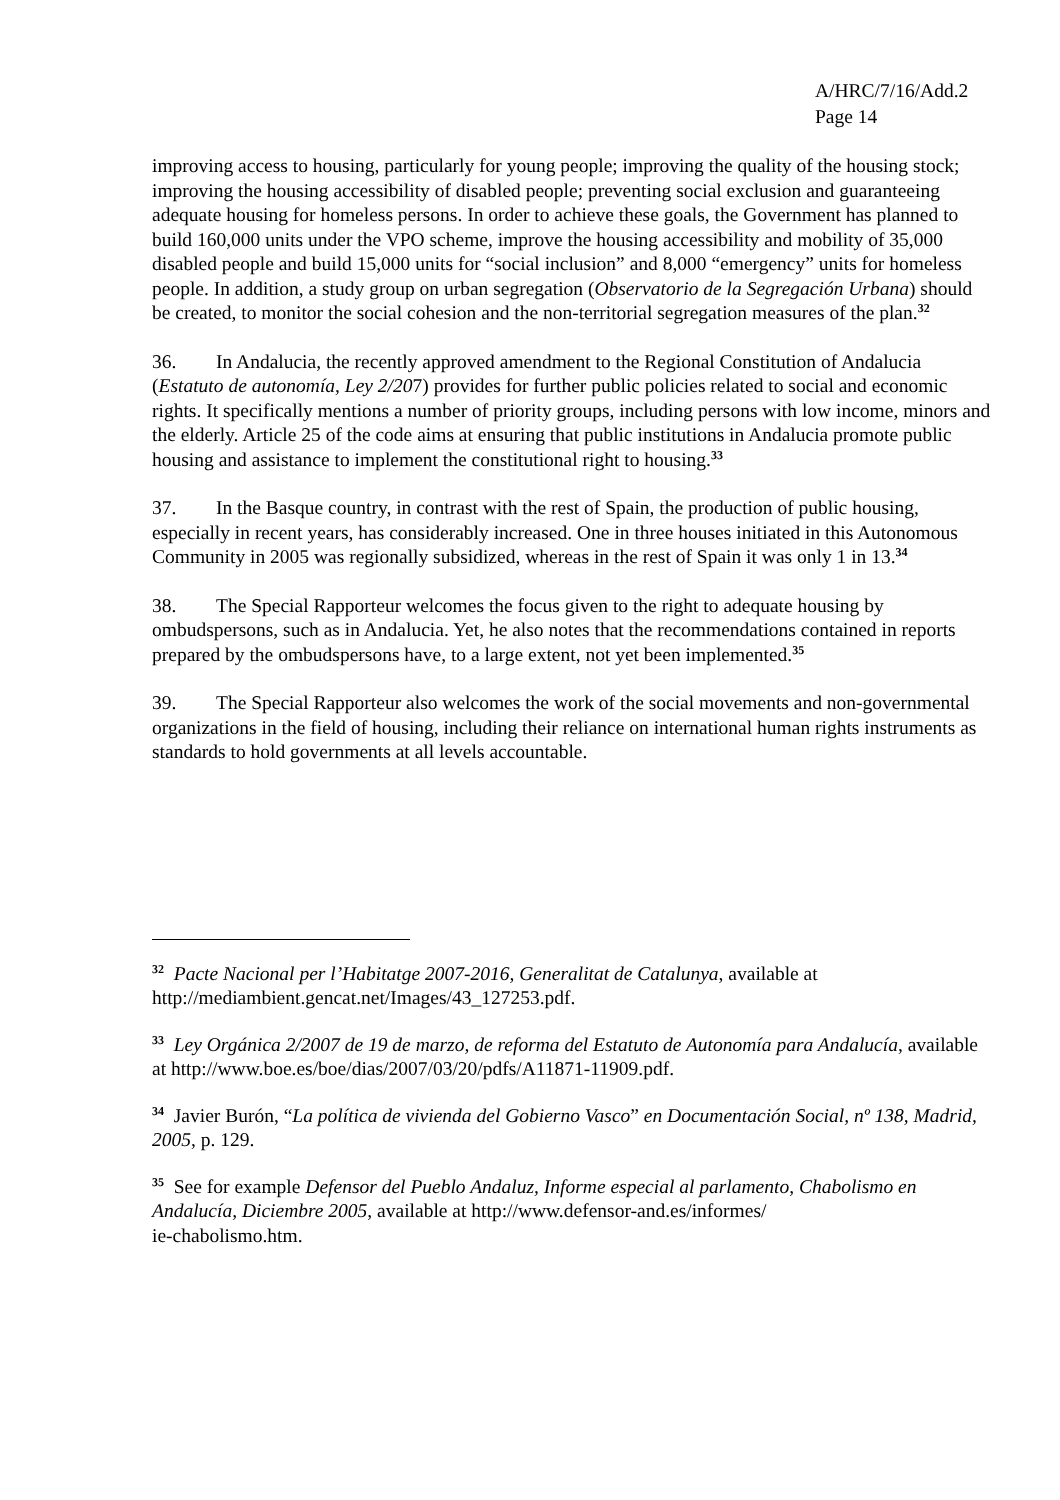A/HRC/7/16/Add.2
Page 14
improving access to housing, particularly for young people; improving the quality of the housing stock; improving the housing accessibility of disabled people; preventing social exclusion and guaranteeing adequate housing for homeless persons. In order to achieve these goals, the Government has planned to build 160,000 units under the VPO scheme, improve the housing accessibility and mobility of 35,000 disabled people and build 15,000 units for “social inclusion” and 8,000 “emergency” units for homeless people. In addition, a study group on urban segregation (Observatorio de la Segregación Urbana) should be created, to monitor the social cohesion and the non-territorial segregation measures of the plan.<sup>32</sup>
36. In Andalucia, the recently approved amendment to the Regional Constitution of Andalucia (Estatuto de autonomía, Ley 2/207) provides for further public policies related to social and economic rights. It specifically mentions a number of priority groups, including persons with low income, minors and the elderly. Article 25 of the code aims at ensuring that public institutions in Andalucia promote public housing and assistance to implement the constitutional right to housing.<sup>33</sup>
37. In the Basque country, in contrast with the rest of Spain, the production of public housing, especially in recent years, has considerably increased. One in three houses initiated in this Autonomous Community in 2005 was regionally subsidized, whereas in the rest of Spain it was only 1 in 13.<sup>34</sup>
38. The Special Rapporteur welcomes the focus given to the right to adequate housing by ombudspersons, such as in Andalucia. Yet, he also notes that the recommendations contained in reports prepared by the ombudspersons have, to a large extent, not yet been implemented.<sup>35</sup>
39. The Special Rapporteur also welcomes the work of the social movements and non-governmental organizations in the field of housing, including their reliance on international human rights instruments as standards to hold governments at all levels accountable.
<sup>32</sup> Pacte Nacional per l’Habitatge 2007-2016, Generalitat de Catalunya, available at http://mediambient.gencat.net/Images/43_127253.pdf.
<sup>33</sup> Ley Orgánica 2/2007 de 19 de marzo, de reforma del Estatuto de Autonomía para Andalucía, available at http://www.boe.es/boe/dias/2007/03/20/pdfs/A11871-11909.pdf.
<sup>34</sup> Javier Burón, “La política de vivienda del Gobierno Vasco” en Documentación Social, nº 138, Madrid, 2005, p. 129.
<sup>35</sup> See for example Defensor del Pueblo Andaluz, Informe especial al parlamento, Chabolismo en Andalucía, Diciembre 2005, available at http://www.defensor-and.es/informes/
ie-chabolismo.htm.